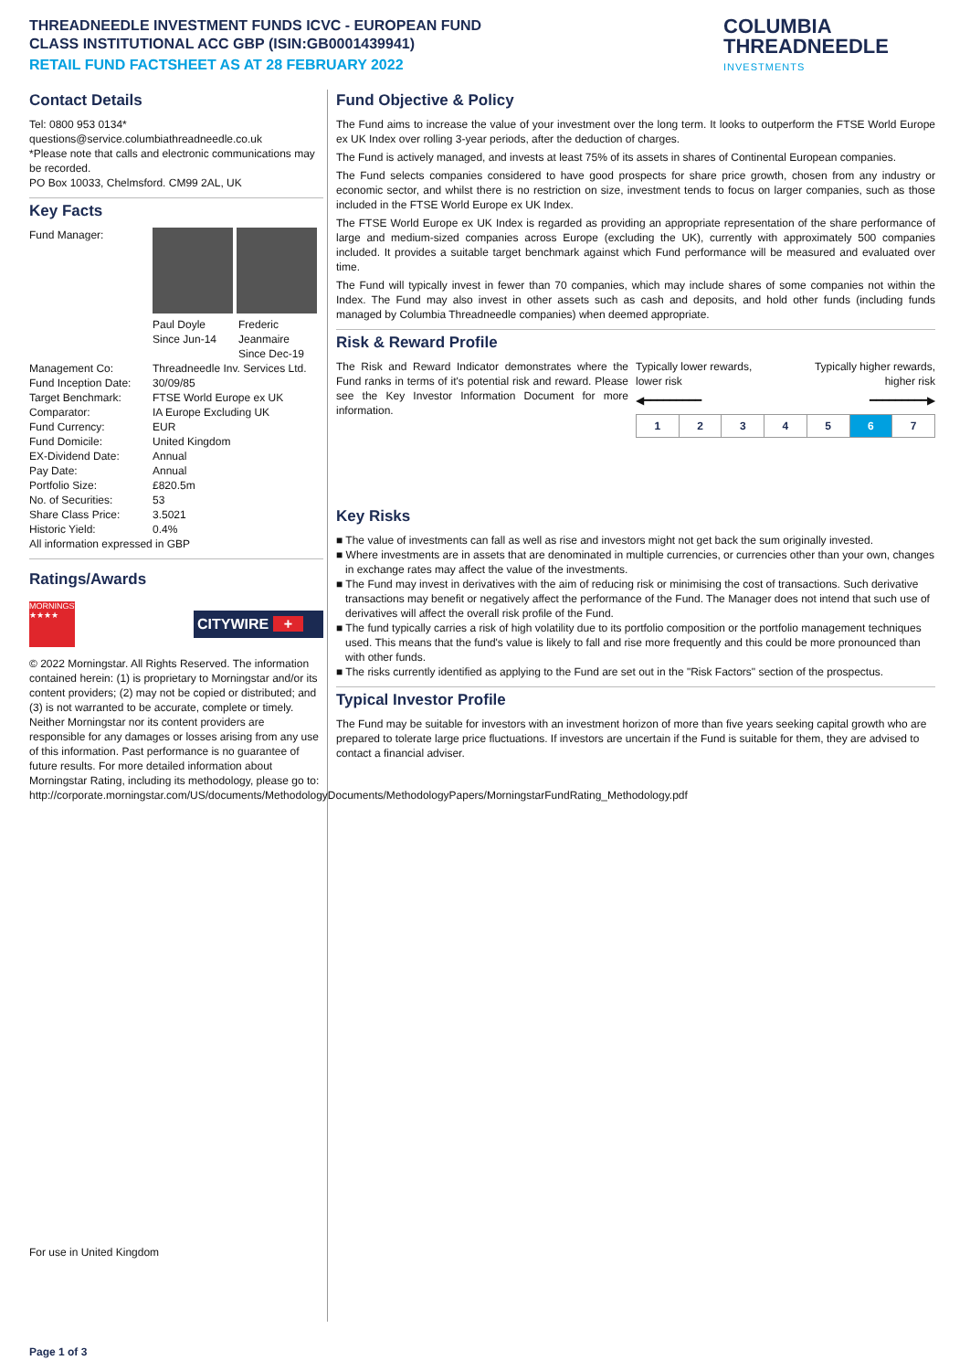THREADNEEDLE INVESTMENT FUNDS ICVC - EUROPEAN FUND
CLASS INSTITUTIONAL ACC GBP (ISIN:GB0001439941)
RETAIL FUND FACTSHEET AS AT 28 FEBRUARY 2022
COLUMBIA
THREADNEEDLE
INVESTMENTS
Contact Details
Tel: 0800 953 0134*
questions@service.columbiathreadneedle.co.uk
*Please note that calls and electronic communications may be recorded.
PO Box 10033, Chelmsford. CM99 2AL, UK
Key Facts
| Fund Manager: | / Paul Doyle Since Jun-14 / Frederic Jeanmaire Since Dec-19 / |
| Management Co: | Threadneedle Inv. Services Ltd. |
| Fund Inception Date: | 30/09/85 |
| Target Benchmark: | FTSE World Europe ex UK |
| Comparator: | IA Europe Excluding UK |
| Fund Currency: | EUR |
| Fund Domicile: | United Kingdom |
| EX-Dividend Date: | Annual |
| Pay Date: | Annual |
| Portfolio Size: | £820.5m |
| No. of Securities: | 53 |
| Share Class Price: | 3.5021 |
| Historic Yield: | 0.4% |
All information expressed in GBP
Ratings/Awards
MORNINGSTAR ★★★★
CITYWIRE +
© 2022 Morningstar. All Rights Reserved. The information contained herein: (1) is proprietary to Morningstar and/or its content providers; (2) may not be copied or distributed; and (3) is not warranted to be accurate, complete or timely. Neither Morningstar nor its content providers are responsible for any damages or losses arising from any use of this information. Past performance is no guarantee of future results. For more detailed information about Morningstar Rating, including its methodology, please go to: http://corporate.morningstar.com/US/documents/MethodologyDocuments/MethodologyPapers/MorningstarFundRating_Methodology.pdf
For use in United Kingdom
Fund Objective & Policy
The Fund aims to increase the value of your investment over the long term. It looks to outperform the FTSE World Europe ex UK Index over rolling 3-year periods, after the deduction of charges.
The Fund is actively managed, and invests at least 75% of its assets in shares of Continental European companies.
The Fund selects companies considered to have good prospects for share price growth, chosen from any industry or economic sector, and whilst there is no restriction on size, investment tends to focus on larger companies, such as those included in the FTSE World Europe ex UK Index.
The FTSE World Europe ex UK Index is regarded as providing an appropriate representation of the share performance of large and medium-sized companies across Europe (excluding the UK), currently with approximately 500 companies included. It provides a suitable target benchmark against which Fund performance will be measured and evaluated over time.
The Fund will typically invest in fewer than 70 companies, which may include shares of some companies not within the Index. The Fund may also invest in other assets such as cash and deposits, and hold other funds (including funds managed by Columbia Threadneedle companies) when deemed appropriate.
Risk & Reward Profile
The Risk and Reward Indicator demonstrates where the Fund ranks in terms of it's potential risk and reward. Please see the Key Investor Information Document for more information.
Typically lower rewards,
lower risk
Typically higher rewards,
higher risk
◀━━━━━━━━━ ━━━━━━━━━▶
| 1 | 2 | 3 | 4 | 5 | 6 | 7 |
Key Risks
■ The value of investments can fall as well as rise and investors might not get back the sum originally invested.
■ Where investments are in assets that are denominated in multiple currencies, or currencies other than your own, changes in exchange rates may affect the value of the investments.
■ The Fund may invest in derivatives with the aim of reducing risk or minimising the cost of transactions. Such derivative transactions may benefit or negatively affect the performance of the Fund. The Manager does not intend that such use of derivatives will affect the overall risk profile of the Fund.
■ The fund typically carries a risk of high volatility due to its portfolio composition or the portfolio management techniques used. This means that the fund's value is likely to fall and rise more frequently and this could be more pronounced than with other funds.
■ The risks currently identified as applying to the Fund are set out in the "Risk Factors" section of the prospectus.
Typical Investor Profile
The Fund may be suitable for investors with an investment horizon of more than five years seeking capital growth who are prepared to tolerate large price fluctuations. If investors are uncertain if the Fund is suitable for them, they are advised to contact a financial adviser.
Page 1 of 3